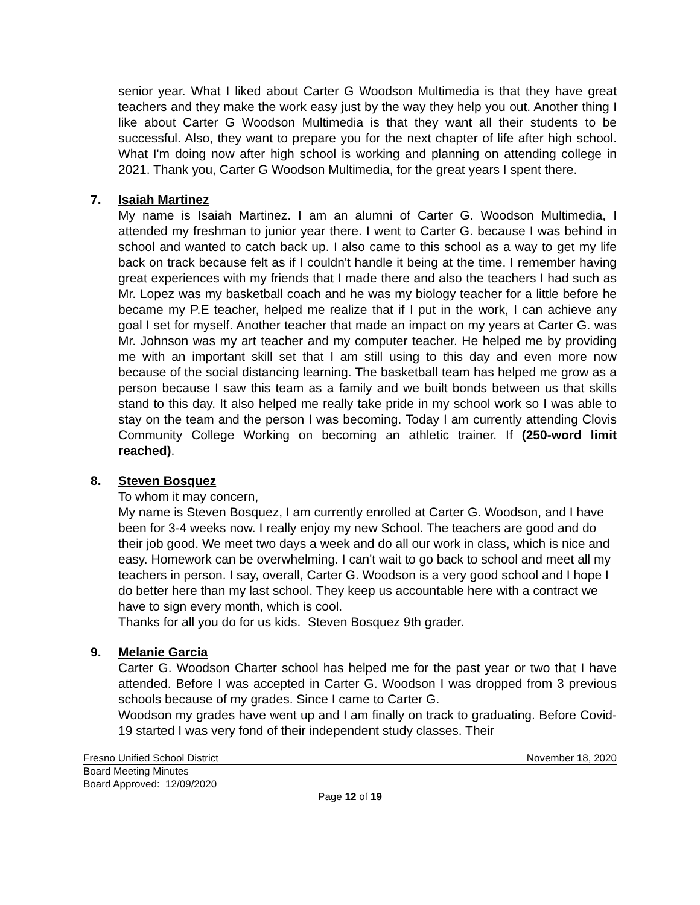senior year. What I liked about Carter G Woodson Multimedia is that they have great teachers and they make the work easy just by the way they help you out. Another thing I like about Carter G Woodson Multimedia is that they want all their students to be successful. Also, they want to prepare you for the next chapter of life after high school. What I'm doing now after high school is working and planning on attending college in 2021. Thank you, Carter G Woodson Multimedia, for the great years I spent there.
7. Isaiah Martinez
My name is Isaiah Martinez. I am an alumni of Carter G. Woodson Multimedia, I attended my freshman to junior year there. I went to Carter G. because I was behind in school and wanted to catch back up. I also came to this school as a way to get my life back on track because felt as if I couldn't handle it being at the time. I remember having great experiences with my friends that I made there and also the teachers I had such as Mr. Lopez was my basketball coach and he was my biology teacher for a little before he became my P.E teacher, helped me realize that if I put in the work, I can achieve any goal I set for myself. Another teacher that made an impact on my years at Carter G. was Mr. Johnson was my art teacher and my computer teacher. He helped me by providing me with an important skill set that I am still using to this day and even more now because of the social distancing learning. The basketball team has helped me grow as a person because I saw this team as a family and we built bonds between us that skills stand to this day. It also helped me really take pride in my school work so I was able to stay on the team and the person I was becoming. Today I am currently attending Clovis Community College Working on becoming an athletic trainer. If (250-word limit reached).
8. Steven Bosquez
To whom it may concern,
My name is Steven Bosquez, I am currently enrolled at Carter G. Woodson, and I have been for 3-4 weeks now. I really enjoy my new School. The teachers are good and do their job good. We meet two days a week and do all our work in class, which is nice and easy. Homework can be overwhelming. I can't wait to go back to school and meet all my teachers in person. I say, overall, Carter G. Woodson is a very good school and I hope I do better here than my last school. They keep us accountable here with a contract we have to sign every month, which is cool.
Thanks for all you do for us kids. Steven Bosquez 9th grader.
9. Melanie Garcia
Carter G. Woodson Charter school has helped me for the past year or two that I have attended. Before I was accepted in Carter G. Woodson I was dropped from 3 previous schools because of my grades. Since I came to Carter G.
Woodson my grades have went up and I am finally on track to graduating. Before Covid-19 started I was very fond of their independent study classes. Their
Fresno Unified School District November 18, 2020
Board Meeting Minutes
Board Approved: 12/09/2020
Page 12 of 19